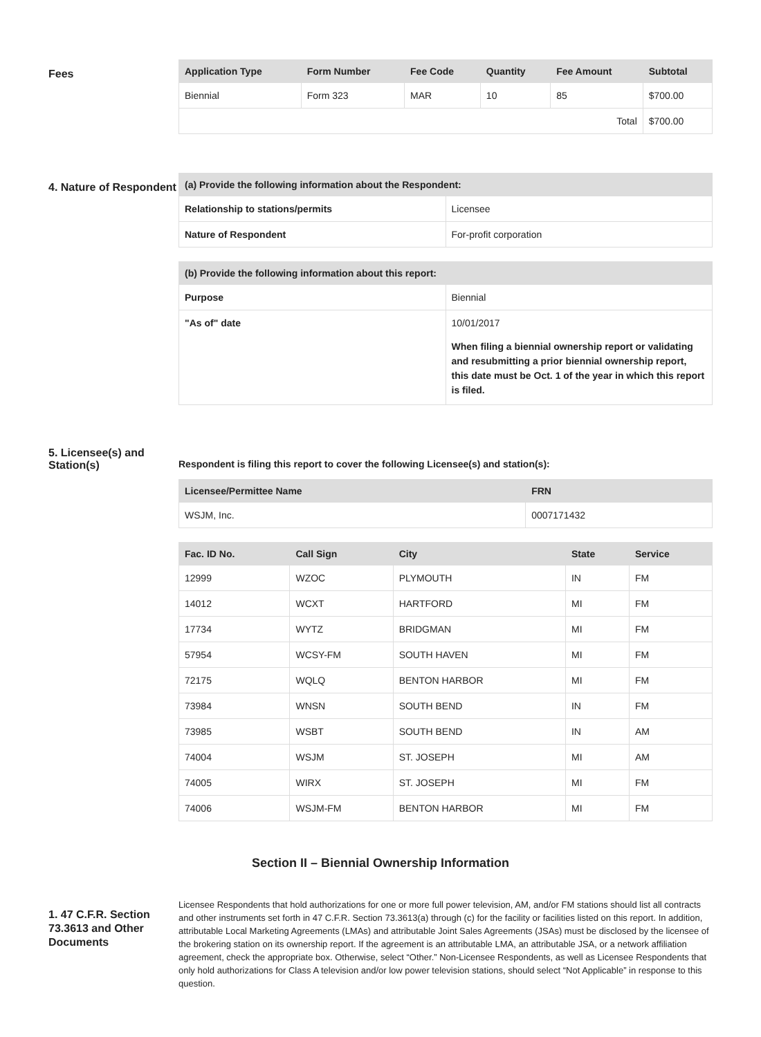Fees
| Application Type | Form Number | Fee Code | Quantity | Fee Amount | Subtotal |
| --- | --- | --- | --- | --- | --- |
| Biennial | Form 323 | MAR | 10 | 85 | $700.00 |
| Total | | | | | $700.00 |
4. Nature of Respondent
| (a) Provide the following information about the Respondent: | |
| --- | --- |
| Relationship to stations/permits | Licensee |
| Nature of Respondent | For-profit corporation |
| (b) Provide the following information about this report: | |
| --- | --- |
| Purpose | Biennial |
| "As of" date | 10/01/2017 When filing a biennial ownership report or validating and resubmitting a prior biennial ownership report, this date must be Oct. 1 of the year in which this report is filed. |
5. Licensee(s) and Station(s)
Respondent is filing this report to cover the following Licensee(s) and station(s):
| Licensee/Permittee Name | FRN |
| --- | --- |
| WSJM, Inc. | 0007171432 |
| Fac. ID No. | Call Sign | City | State | Service |
| --- | --- | --- | --- | --- |
| 12999 | WZOC | PLYMOUTH | IN | FM |
| 14012 | WCXT | HARTFORD | MI | FM |
| 17734 | WYTZ | BRIDGMAN | MI | FM |
| 57954 | WCSY-FM | SOUTH HAVEN | MI | FM |
| 72175 | WQLQ | BENTON HARBOR | MI | FM |
| 73984 | WNSN | SOUTH BEND | IN | FM |
| 73985 | WSBT | SOUTH BEND | IN | AM |
| 74004 | WSJM | ST. JOSEPH | MI | AM |
| 74005 | WIRX | ST. JOSEPH | MI | FM |
| 74006 | WSJM-FM | BENTON HARBOR | MI | FM |
Section II – Biennial Ownership Information
1. 47 C.F.R. Section 73.3613 and Other Documents
Licensee Respondents that hold authorizations for one or more full power television, AM, and/or FM stations should list all contracts and other instruments set forth in 47 C.F.R. Section 73.3613(a) through (c) for the facility or facilities listed on this report. In addition, attributable Local Marketing Agreements (LMAs) and attributable Joint Sales Agreements (JSAs) must be disclosed by the licensee of the brokering station on its ownership report. If the agreement is an attributable LMA, an attributable JSA, or a network affiliation agreement, check the appropriate box. Otherwise, select “Other.” Non-Licensee Respondents, as well as Licensee Respondents that only hold authorizations for Class A television and/or low power television stations, should select “Not Applicable” in response to this question.